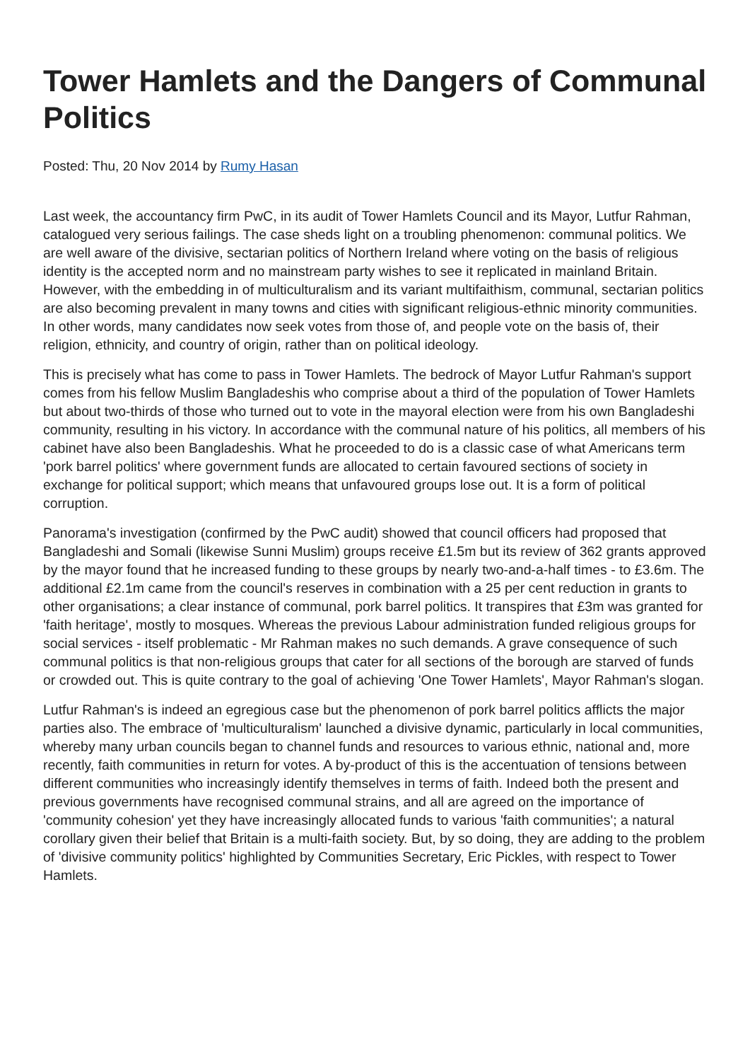Tower Hamlets and the Dangers of Communal Politics
Posted: Thu, 20 Nov 2014 by Rumy Hasan
Last week, the accountancy firm PwC, in its audit of Tower Hamlets Council and its Mayor, Lutfur Rahman, catalogued very serious failings. The case sheds light on a troubling phenomenon: communal politics. We are well aware of the divisive, sectarian politics of Northern Ireland where voting on the basis of religious identity is the accepted norm and no mainstream party wishes to see it replicated in mainland Britain. However, with the embedding in of multiculturalism and its variant multifaithism, communal, sectarian politics are also becoming prevalent in many towns and cities with significant religious-ethnic minority communities. In other words, many candidates now seek votes from those of, and people vote on the basis of, their religion, ethnicity, and country of origin, rather than on political ideology.
This is precisely what has come to pass in Tower Hamlets. The bedrock of Mayor Lutfur Rahman's support comes from his fellow Muslim Bangladeshis who comprise about a third of the population of Tower Hamlets but about two-thirds of those who turned out to vote in the mayoral election were from his own Bangladeshi community, resulting in his victory. In accordance with the communal nature of his politics, all members of his cabinet have also been Bangladeshis. What he proceeded to do is a classic case of what Americans term 'pork barrel politics' where government funds are allocated to certain favoured sections of society in exchange for political support; which means that unfavoured groups lose out. It is a form of political corruption.
Panorama's investigation (confirmed by the PwC audit) showed that council officers had proposed that Bangladeshi and Somali (likewise Sunni Muslim) groups receive £1.5m but its review of 362 grants approved by the mayor found that he increased funding to these groups by nearly two-and-a-half times - to £3.6m. The additional £2.1m came from the council's reserves in combination with a 25 per cent reduction in grants to other organisations; a clear instance of communal, pork barrel politics. It transpires that £3m was granted for 'faith heritage', mostly to mosques. Whereas the previous Labour administration funded religious groups for social services - itself problematic - Mr Rahman makes no such demands. A grave consequence of such communal politics is that non-religious groups that cater for all sections of the borough are starved of funds or crowded out. This is quite contrary to the goal of achieving 'One Tower Hamlets', Mayor Rahman's slogan.
Lutfur Rahman's is indeed an egregious case but the phenomenon of pork barrel politics afflicts the major parties also. The embrace of 'multiculturalism' launched a divisive dynamic, particularly in local communities, whereby many urban councils began to channel funds and resources to various ethnic, national and, more recently, faith communities in return for votes. A by-product of this is the accentuation of tensions between different communities who increasingly identify themselves in terms of faith. Indeed both the present and previous governments have recognised communal strains, and all are agreed on the importance of 'community cohesion' yet they have increasingly allocated funds to various 'faith communities'; a natural corollary given their belief that Britain is a multi-faith society. But, by so doing, they are adding to the problem of 'divisive community politics' highlighted by Communities Secretary, Eric Pickles, with respect to Tower Hamlets.